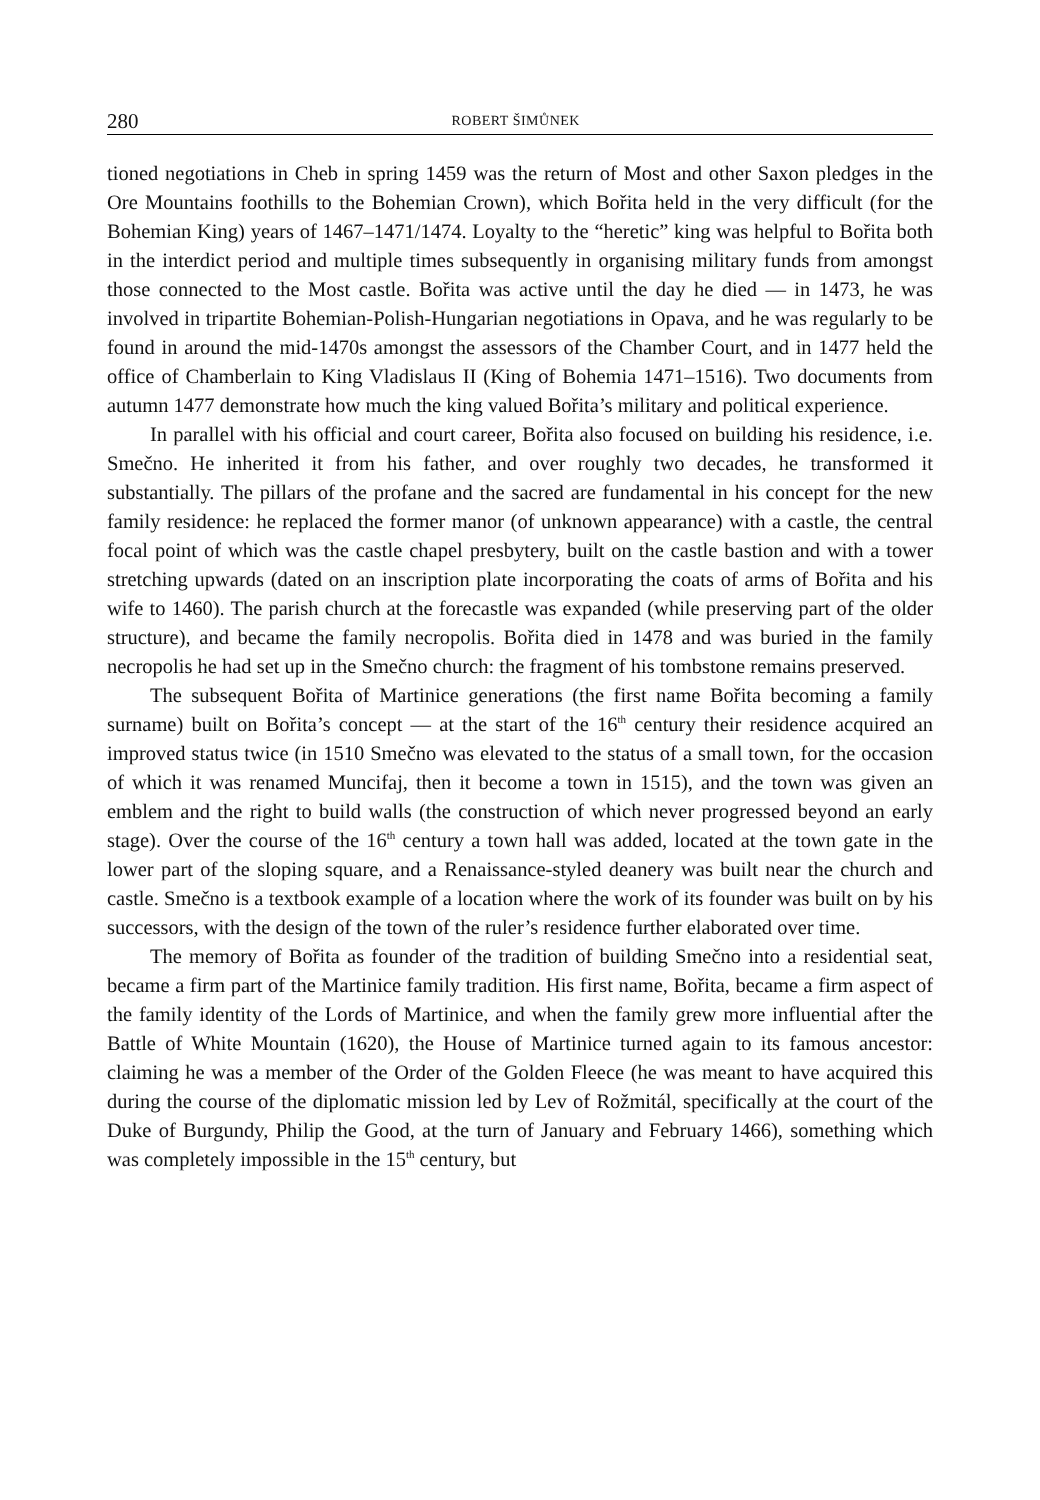280 ROBERT ŠIMŮNEK
tioned negotiations in Cheb in spring 1459 was the return of Most and other Saxon pledges in the Ore Mountains foothills to the Bohemian Crown), which Bořita held in the very difficult (for the Bohemian King) years of 1467–1471/1474. Loyalty to the “heretic” king was helpful to Bořita both in the interdict period and multiple times subsequently in organising military funds from amongst those connected to the Most castle. Bořita was active until the day he died — in 1473, he was involved in tripartite Bohemian-Polish-Hungarian negotiations in Opava, and he was regularly to be found in around the mid-1470s amongst the assessors of the Chamber Court, and in 1477 held the office of Chamberlain to King Vladislaus II (King of Bohemia 1471–1516). Two documents from autumn 1477 demonstrate how much the king valued Bořita’s military and political experience.
In parallel with his official and court career, Bořita also focused on building his residence, i.e. Smečno. He inherited it from his father, and over roughly two decades, he transformed it substantially. The pillars of the profane and the sacred are fundamental in his concept for the new family residence: he replaced the former manor (of unknown appearance) with a castle, the central focal point of which was the castle chapel presbytery, built on the castle bastion and with a tower stretching upwards (dated on an inscription plate incorporating the coats of arms of Bořita and his wife to 1460). The parish church at the forecastle was expanded (while preserving part of the older structure), and became the family necropolis. Bořita died in 1478 and was buried in the family necropolis he had set up in the Smečno church: the fragment of his tombstone remains preserved.
The subsequent Bořita of Martinice generations (the first name Bořita becoming a family surname) built on Bořita’s concept — at the start of the 16<sup>th</sup> century their residence acquired an improved status twice (in 1510 Smečno was elevated to the status of a small town, for the occasion of which it was renamed Muncifaj, then it become a town in 1515), and the town was given an emblem and the right to build walls (the construction of which never progressed beyond an early stage). Over the course of the 16<sup>th</sup> century a town hall was added, located at the town gate in the lower part of the sloping square, and a Renaissance-styled deanery was built near the church and castle. Smečno is a textbook example of a location where the work of its founder was built on by his successors, with the design of the town of the ruler’s residence further elaborated over time.
The memory of Bořita as founder of the tradition of building Smečno into a residential seat, became a firm part of the Martinice family tradition. His first name, Bořita, became a firm aspect of the family identity of the Lords of Martinice, and when the family grew more influential after the Battle of White Mountain (1620), the House of Martinice turned again to its famous ancestor: claiming he was a member of the Order of the Golden Fleece (he was meant to have acquired this during the course of the diplomatic mission led by Lev of Rožmitál, specifically at the court of the Duke of Burgundy, Philip the Good, at the turn of January and February 1466), something which was completely impossible in the 15<sup>th</sup> century, but